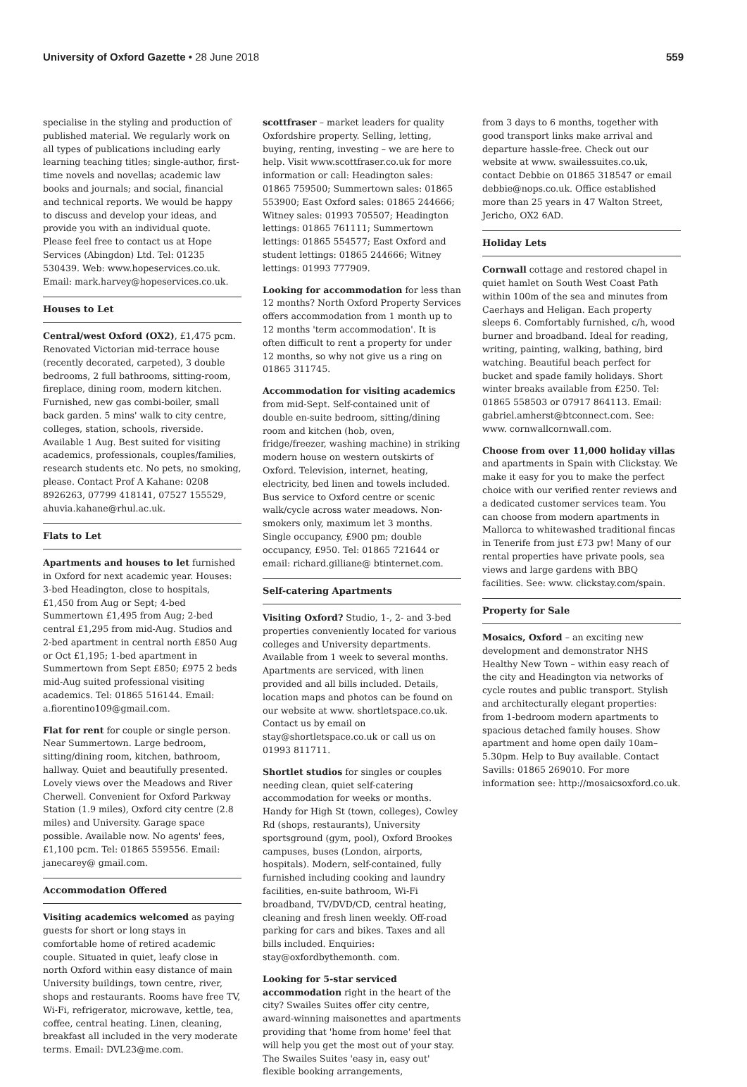University of Oxford Gazette • 28 June 2018
559
specialise in the styling and production of published material. We regularly work on all types of publications including early learning teaching titles; single-author, first-time novels and novellas; academic law books and journals; and social, financial and technical reports. We would be happy to discuss and develop your ideas, and provide you with an individual quote. Please feel free to contact us at Hope Services (Abingdon) Ltd. Tel: 01235 530439. Web: www.hopeservices.co.uk. Email: mark.harvey@hopeservices.co.uk.
Houses to Let
Central/west Oxford (OX2), £1,475 pcm. Renovated Victorian mid-terrace house (recently decorated, carpeted), 3 double bedrooms, 2 full bathrooms, sitting-room, fireplace, dining room, modern kitchen. Furnished, new gas combi-boiler, small back garden. 5 mins' walk to city centre, colleges, station, schools, riverside. Available 1 Aug. Best suited for visiting academics, professionals, couples/families, research students etc. No pets, no smoking, please. Contact Prof A Kahane: 0208 8926263, 07799 418141, 07527 155529, ahuvia.kahane@rhul.ac.uk.
Flats to Let
Apartments and houses to let furnished in Oxford for next academic year. Houses: 3-bed Headington, close to hospitals, £1,450 from Aug or Sept; 4-bed Summertown £1,495 from Aug; 2-bed central £1,295 from mid-Aug. Studios and 2-bed apartment in central north £850 Aug or Oct £1,195; 1-bed apartment in Summertown from Sept £850; £975 2 beds mid-Aug suited professional visiting academics. Tel: 01865 516144. Email: a.fiorentino109@gmail.com.
Flat for rent for couple or single person. Near Summertown. Large bedroom, sitting/dining room, kitchen, bathroom, hallway. Quiet and beautifully presented. Lovely views over the Meadows and River Cherwell. Convenient for Oxford Parkway Station (1.9 miles), Oxford city centre (2.8 miles) and University. Garage space possible. Available now. No agents' fees, £1,100 pcm. Tel: 01865 559556. Email: janecarey@ gmail.com.
Accommodation Offered
Visiting academics welcomed as paying guests for short or long stays in comfortable home of retired academic couple. Situated in quiet, leafy close in north Oxford within easy distance of main University buildings, town centre, river, shops and restaurants. Rooms have free TV, Wi-Fi, refrigerator, microwave, kettle, tea, coffee, central heating. Linen, cleaning, breakfast all included in the very moderate terms. Email: DVL23@me.com.
scottfraser – market leaders for quality Oxfordshire property. Selling, letting, buying, renting, investing – we are here to help. Visit www.scottfraser.co.uk for more information or call: Headington sales: 01865 759500; Summertown sales: 01865 553900; East Oxford sales: 01865 244666; Witney sales: 01993 705507; Headington lettings: 01865 761111; Summertown lettings: 01865 554577; East Oxford and student lettings: 01865 244666; Witney lettings: 01993 777909.
Looking for accommodation for less than 12 months? North Oxford Property Services offers accommodation from 1 month up to 12 months 'term accommodation'. It is often difficult to rent a property for under 12 months, so why not give us a ring on 01865 311745.
Accommodation for visiting academics from mid-Sept. Self-contained unit of double en-suite bedroom, sitting/dining room and kitchen (hob, oven, fridge/freezer, washing machine) in striking modern house on western outskirts of Oxford. Television, internet, heating, electricity, bed linen and towels included. Bus service to Oxford centre or scenic walk/cycle across water meadows. Non-smokers only, maximum let 3 months. Single occupancy, £900 pm; double occupancy, £950. Tel: 01865 721644 or email: richard.gilliane@ btinternet.com.
Self-catering Apartments
Visiting Oxford? Studio, 1-, 2- and 3-bed properties conveniently located for various colleges and University departments. Available from 1 week to several months. Apartments are serviced, with linen provided and all bills included. Details, location maps and photos can be found on our website at www. shortletspace.co.uk. Contact us by email on stay@shortletspace.co.uk or call us on 01993 811711.
Shortlet studios for singles or couples needing clean, quiet self-catering accommodation for weeks or months. Handy for High St (town, colleges), Cowley Rd (shops, restaurants), University sportsground (gym, pool), Oxford Brookes campuses, buses (London, airports, hospitals). Modern, self-contained, fully furnished including cooking and laundry facilities, en-suite bathroom, Wi-Fi broadband, TV/DVD/CD, central heating, cleaning and fresh linen weekly. Off-road parking for cars and bikes. Taxes and all bills included. Enquiries: stay@oxfordbythemonth. com.
Looking for 5-star serviced accommodation right in the heart of the city? Swailes Suites offer city centre, award-winning maisonettes and apartments providing that 'home from home' feel that will help you get the most out of your stay. The Swailes Suites 'easy in, easy out' flexible booking arrangements,
from 3 days to 6 months, together with good transport links make arrival and departure hassle-free. Check out our website at www. swailessuites.co.uk, contact Debbie on 01865 318547 or email debbie@nops.co.uk. Office established more than 25 years in 47 Walton Street, Jericho, OX2 6AD.
Holiday Lets
Cornwall cottage and restored chapel in quiet hamlet on South West Coast Path within 100m of the sea and minutes from Caerhays and Heligan. Each property sleeps 6. Comfortably furnished, c/h, wood burner and broadband. Ideal for reading, writing, painting, walking, bathing, bird watching. Beautiful beach perfect for bucket and spade family holidays. Short winter breaks available from £250. Tel: 01865 558503 or 07917 864113. Email: gabriel.amherst@btconnect.com. See: www. cornwallcornwall.com.
Choose from over 11,000 holiday villas and apartments in Spain with Clickstay. We make it easy for you to make the perfect choice with our verified renter reviews and a dedicated customer services team. You can choose from modern apartments in Mallorca to whitewashed traditional fincas in Tenerife from just £73 pw! Many of our rental properties have private pools, sea views and large gardens with BBQ facilities. See: www. clickstay.com/spain.
Property for Sale
Mosaics, Oxford – an exciting new development and demonstrator NHS Healthy New Town – within easy reach of the city and Headington via networks of cycle routes and public transport. Stylish and architecturally elegant properties: from 1-bedroom modern apartments to spacious detached family houses. Show apartment and home open daily 10am–5.30pm. Help to Buy available. Contact Savills: 01865 269010. For more information see: http://mosaicsoxford.co.uk.